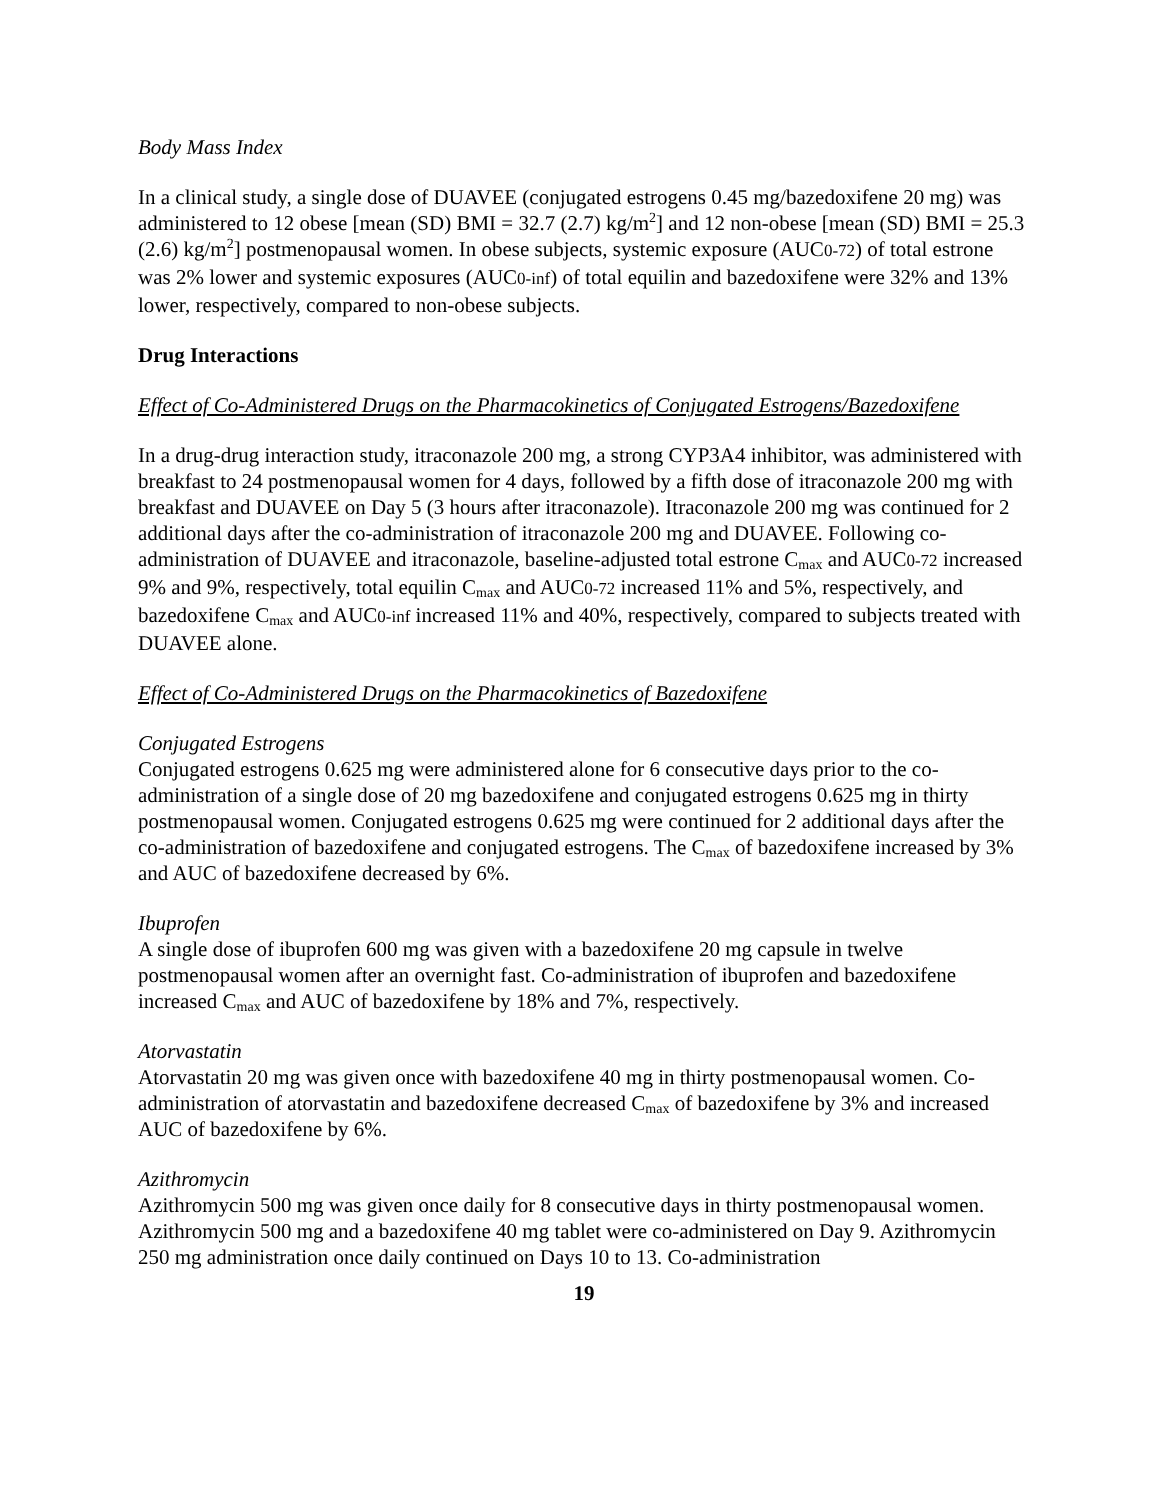Body Mass Index
In a clinical study, a single dose of DUAVEE (conjugated estrogens 0.45 mg/bazedoxifene 20 mg) was administered to 12 obese [mean (SD) BMI = 32.7 (2.7) kg/m<sup>2</sup>] and 12 non-obese [mean (SD) BMI = 25.3 (2.6) kg/m<sup>2</sup>] postmenopausal women. In obese subjects, systemic exposure (AUC0-72) of total estrone was 2% lower and systemic exposures (AUC0-inf) of total equilin and bazedoxifene were 32% and 13% lower, respectively, compared to non-obese subjects.
Drug Interactions
Effect of Co-Administered Drugs on the Pharmacokinetics of Conjugated Estrogens/Bazedoxifene
In a drug-drug interaction study, itraconazole 200 mg, a strong CYP3A4 inhibitor, was administered with breakfast to 24 postmenopausal women for 4 days, followed by a fifth dose of itraconazole 200 mg with breakfast and DUAVEE on Day 5 (3 hours after itraconazole). Itraconazole 200 mg was continued for 2 additional days after the co-administration of itraconazole 200 mg and DUAVEE. Following co-administration of DUAVEE and itraconazole, baseline-adjusted total estrone C<sub>max</sub> and AUC0-72 increased 9% and 9%, respectively, total equilin C<sub>max</sub> and AUC0-72 increased 11% and 5%, respectively, and bazedoxifene C<sub>max</sub> and AUC0-inf increased 11% and 40%, respectively, compared to subjects treated with DUAVEE alone.
Effect of Co-Administered Drugs on the Pharmacokinetics of Bazedoxifene
Conjugated Estrogens
Conjugated estrogens 0.625 mg were administered alone for 6 consecutive days prior to the co-administration of a single dose of 20 mg bazedoxifene and conjugated estrogens 0.625 mg in thirty postmenopausal women. Conjugated estrogens 0.625 mg were continued for 2 additional days after the co-administration of bazedoxifene and conjugated estrogens. The C<sub>max</sub> of bazedoxifene increased by 3% and AUC of bazedoxifene decreased by 6%.
Ibuprofen
A single dose of ibuprofen 600 mg was given with a bazedoxifene 20 mg capsule in twelve postmenopausal women after an overnight fast. Co-administration of ibuprofen and bazedoxifene increased C<sub>max</sub> and AUC of bazedoxifene by 18% and 7%, respectively.
Atorvastatin
Atorvastatin 20 mg was given once with bazedoxifene 40 mg in thirty postmenopausal women. Co-administration of atorvastatin and bazedoxifene decreased C<sub>max</sub> of bazedoxifene by 3% and increased AUC of bazedoxifene by 6%.
Azithromycin
Azithromycin 500 mg was given once daily for 8 consecutive days in thirty postmenopausal women. Azithromycin 500 mg and a bazedoxifene 40 mg tablet were co-administered on Day 9. Azithromycin 250 mg administration once daily continued on Days 10 to 13. Co-administration
19